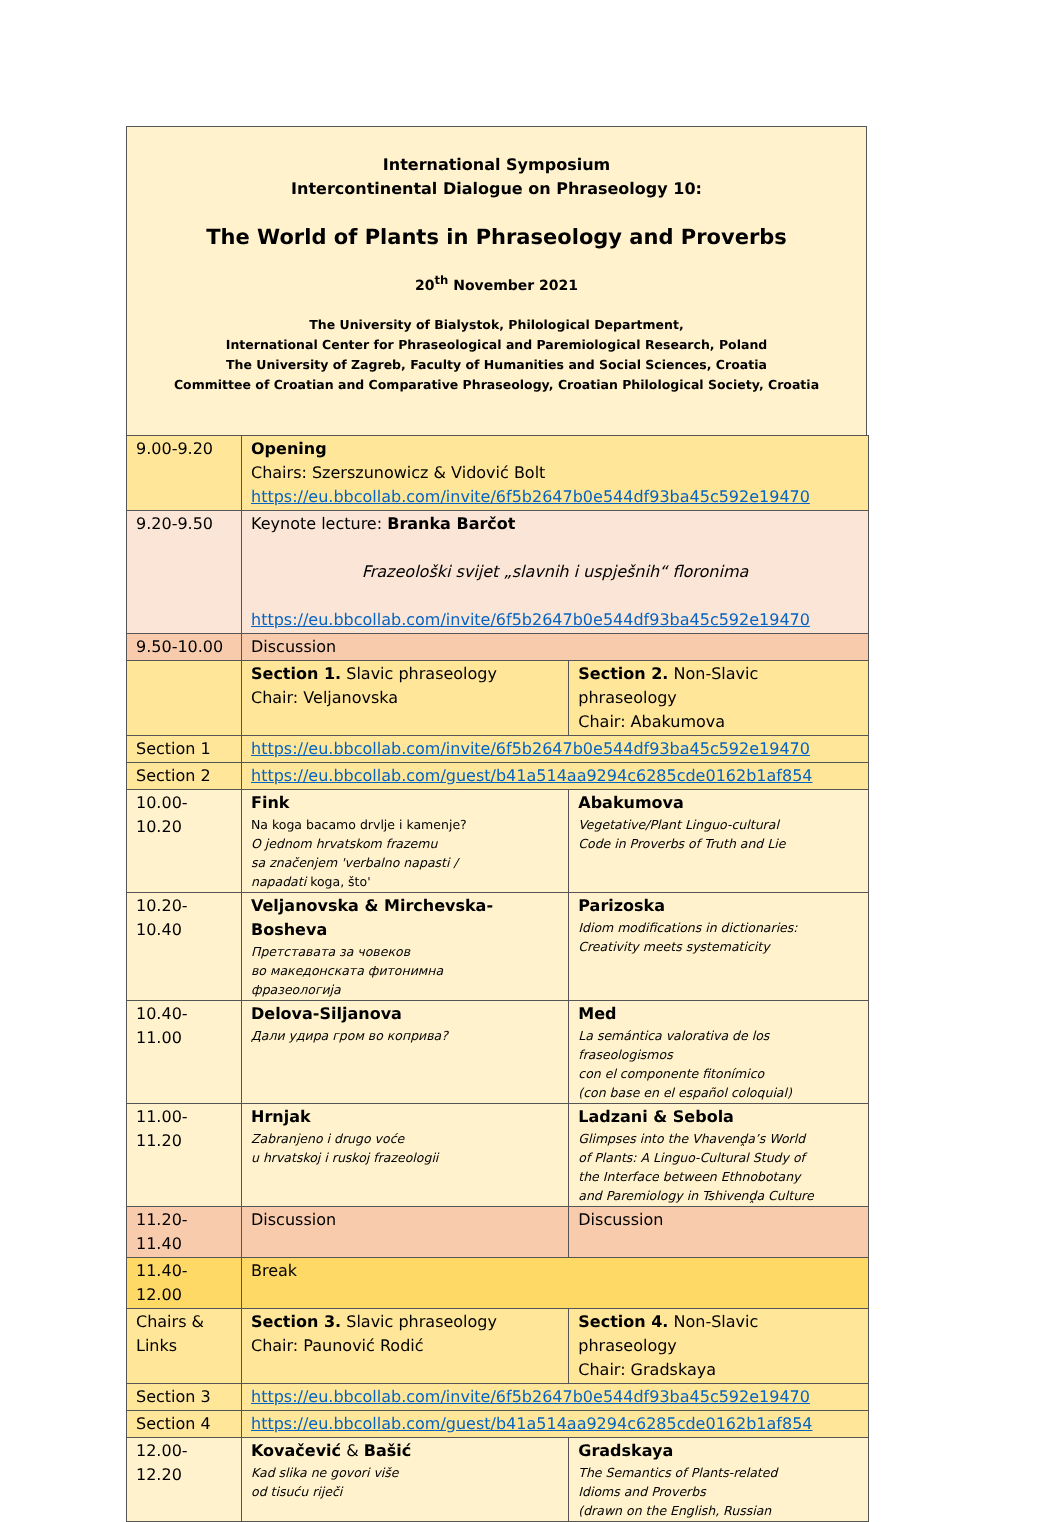International Symposium
Intercontinental Dialogue on Phraseology 10:
The World of Plants in Phraseology and Proverbs
20<sup>th</sup> November 2021
The University of Bialystok, Philological Department,
International Center for Phraseological and Paremiological Research, Poland
The University of Zagreb, Faculty of Humanities and Social Sciences, Croatia
Committee of Croatian and Comparative Phraseology, Croatian Philological Society, Croatia
| 9.00-9.20 | Opening Chairs: Szerszunowicz & Vidović Bolt https://eu.bbcollab.com/invite/6f5b2647b0e544df93ba45c592e19470 | |
| 9.20-9.50 | Keynote lecture: Branka Barčot Frazeološki svijet „slavnih i uspješnih“ floronima https://eu.bbcollab.com/invite/6f5b2647b0e544df93ba45c592e19470 | |
| 9.50-10.00 | Discussion | |
| | Section 1. Slavic phraseology Chair: Veljanovska | Section 2. Non-Slavic phraseology Chair: Abakumova |
| Section 1 | https://eu.bbcollab.com/invite/6f5b2647b0e544df93ba45c592e19470 | |
| Section 2 | https://eu.bbcollab.com/guest/b41a514aa9294c6285cde0162b1af854 | |
| 10.00-10.20 | Fink Na koga bacamo drvlje i kamenje? O jednom hrvatskom frazemu sa značenjem 'verbalno napasti / napadati koga, što' | Abakumova Vegetative/Plant Linguo-cultural Code in Proverbs of Truth and Lie |
| 10.20-10.40 | Veljanovska & Mirchevska-Bosheva Претставата за човеков во македонската фитонимна фразеологија | Parizoska Idiom modifications in dictionaries: Creativity meets systematicity |
| 10.40-11.00 | Delova-Siljanova Дали удира гром во коприва? | Med La semántica valorativa de los fraseologismos con el componente fitonímico (con base en el español coloquial) |
| 11.00-11.20 | Hrnjak Zabranjeno i drugo voće u hrvatskoj i ruskoj frazeologii | Ladzani & Sebola Glimpses into the Vhavenḓa’s World of Plants: A Linguo-Cultural Study of the Interface between Ethnobotany and Paremiology in Tshivenḓa Culture |
| 11.20-11.40 | Discussion | Discussion |
| 11.40-12.00 | Break | |
| Chairs & Links | Section 3. Slavic phraseology Chair: Paunović Rodić | Section 4. Non-Slavic phraseology Chair: Gradskaya |
| Section 3 | https://eu.bbcollab.com/invite/6f5b2647b0e544df93ba45c592e19470 | |
| Section 4 | https://eu.bbcollab.com/guest/b41a514aa9294c6285cde0162b1af854 | |
| 12.00-12.20 | Kovačević & Bašić Kad slika ne govori više od tisuću riječi | Gradskaya The Semantics of Plants-related Idioms and Proverbs (drawn on the English, Russian |